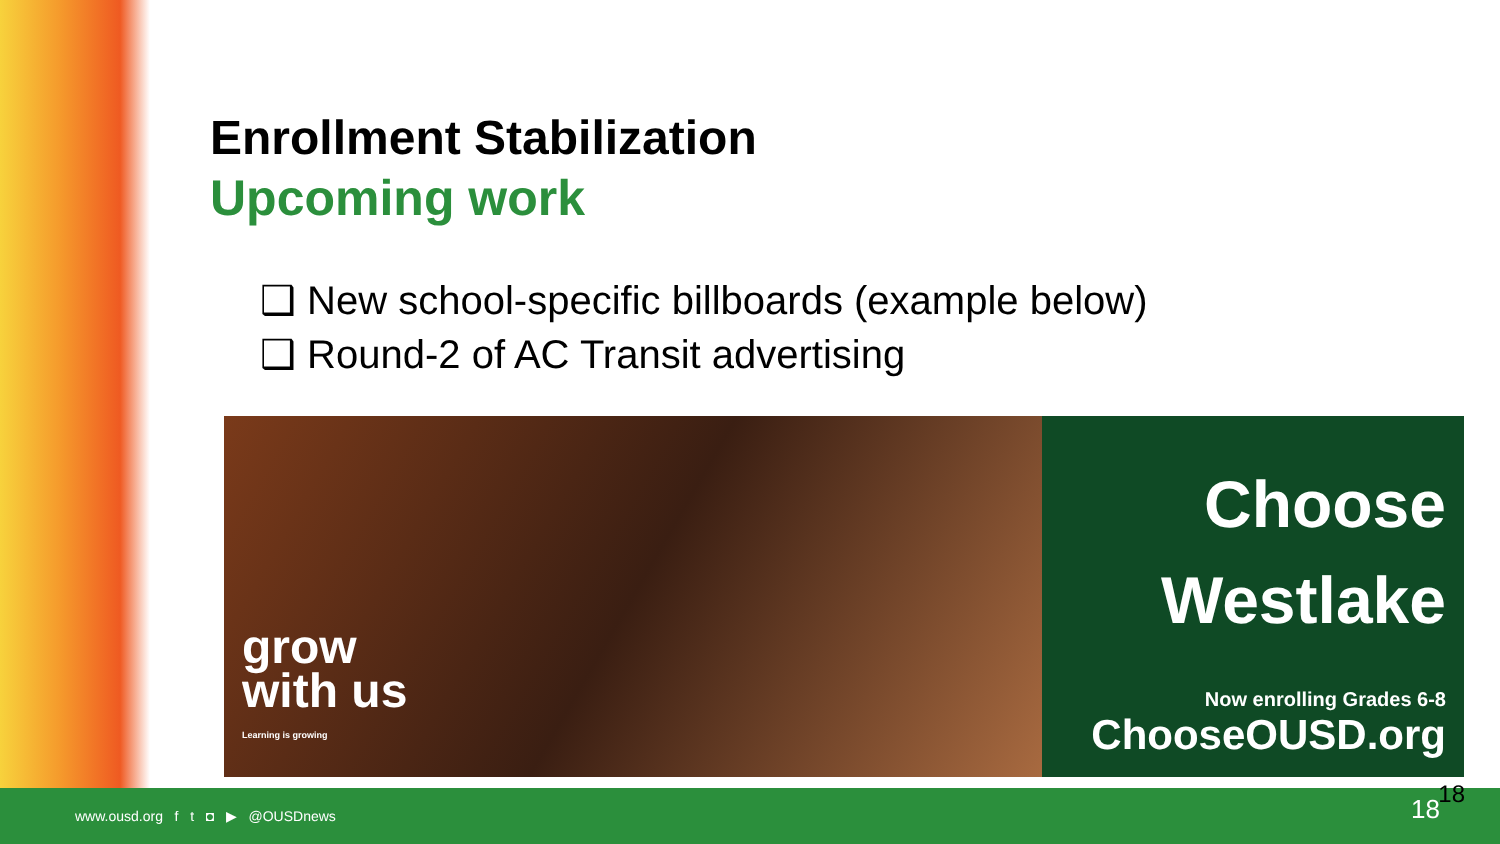Enrollment Stabilization
Upcoming work
❑ New school-specific billboards (example below)
❑ Round-2 of AC Transit advertising
grow
with us
Learning is growing
Choose
Westlake
Now enrolling Grades 6-8
ChooseOUSD.org
www.ousd.org f t ◘ ▶ @OUSDnews 18 18